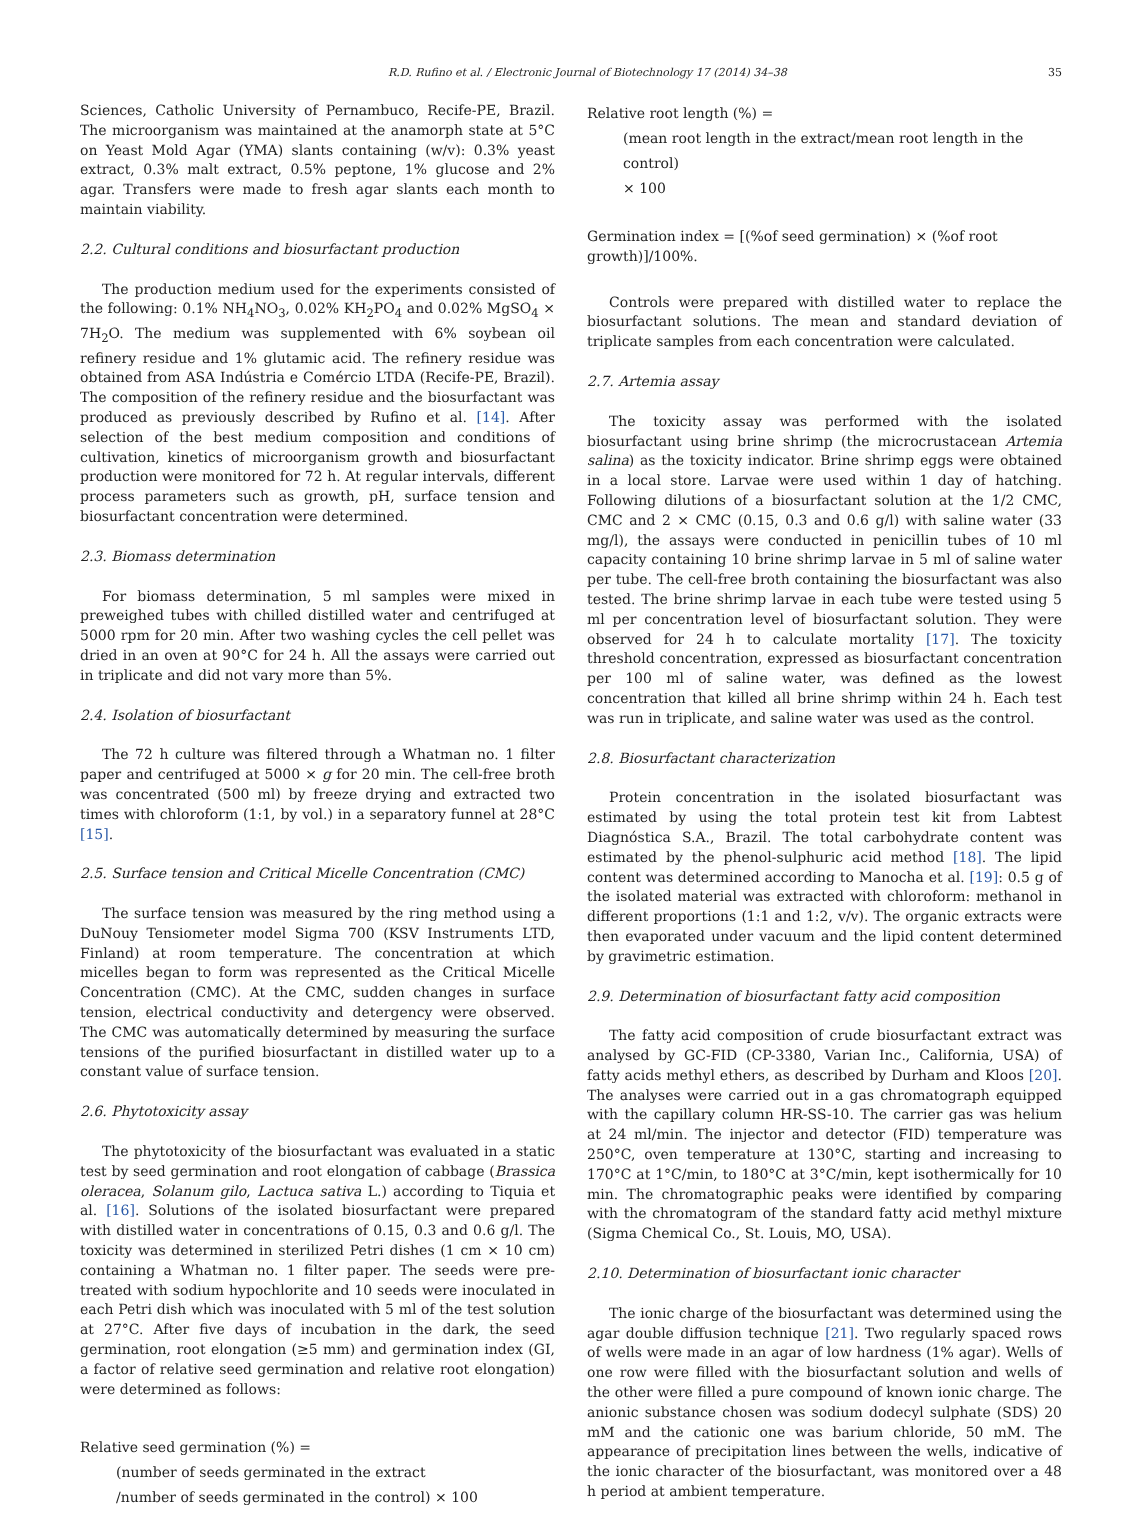R.D. Rufino et al. / Electronic Journal of Biotechnology 17 (2014) 34–38 35
Sciences, Catholic University of Pernambuco, Recife-PE, Brazil. The microorganism was maintained at the anamorph state at 5°C on Yeast Mold Agar (YMA) slants containing (w/v): 0.3% yeast extract, 0.3% malt extract, 0.5% peptone, 1% glucose and 2% agar. Transfers were made to fresh agar slants each month to maintain viability.
2.2. Cultural conditions and biosurfactant production
The production medium used for the experiments consisted of the following: 0.1% NH<sub>4</sub>NO<sub>3</sub>, 0.02% KH<sub>2</sub>PO<sub>4</sub> and 0.02% MgSO<sub>4</sub> × 7H<sub>2</sub>O. The medium was supplemented with 6% soybean oil refinery residue and 1% glutamic acid. The refinery residue was obtained from ASA Indústria e Comércio LTDA (Recife-PE, Brazil). The composition of the refinery residue and the biosurfactant was produced as previously described by Rufino et al. [14]. After selection of the best medium composition and conditions of cultivation, kinetics of microorganism growth and biosurfactant production were monitored for 72 h. At regular intervals, different process parameters such as growth, pH, surface tension and biosurfactant concentration were determined.
2.3. Biomass determination
For biomass determination, 5 ml samples were mixed in preweighed tubes with chilled distilled water and centrifuged at 5000 rpm for 20 min. After two washing cycles the cell pellet was dried in an oven at 90°C for 24 h. All the assays were carried out in triplicate and did not vary more than 5%.
2.4. Isolation of biosurfactant
The 72 h culture was filtered through a Whatman no. 1 filter paper and centrifuged at 5000 × g for 20 min. The cell-free broth was concentrated (500 ml) by freeze drying and extracted two times with chloroform (1:1, by vol.) in a separatory funnel at 28°C [15].
2.5. Surface tension and Critical Micelle Concentration (CMC)
The surface tension was measured by the ring method using a DuNouy Tensiometer model Sigma 700 (KSV Instruments LTD, Finland) at room temperature. The concentration at which micelles began to form was represented as the Critical Micelle Concentration (CMC). At the CMC, sudden changes in surface tension, electrical conductivity and detergency were observed. The CMC was automatically determined by measuring the surface tensions of the purified biosurfactant in distilled water up to a constant value of surface tension.
2.6. Phytotoxicity assay
The phytotoxicity of the biosurfactant was evaluated in a static test by seed germination and root elongation of cabbage (Brassica oleracea, Solanum gilo, Lactuca sativa L.) according to Tiquia et al. [16]. Solutions of the isolated biosurfactant were prepared with distilled water in concentrations of 0.15, 0.3 and 0.6 g/l. The toxicity was determined in sterilized Petri dishes (1 cm × 10 cm) containing a Whatman no. 1 filter paper. The seeds were pre-treated with sodium hypochlorite and 10 seeds were inoculated in each Petri dish which was inoculated with 5 ml of the test solution at 27°C. After five days of incubation in the dark, the seed germination, root elongation (≥5 mm) and germination index (GI, a factor of relative seed germination and relative root elongation) were determined as follows:
Relative seed germination (%) =
(number of seeds germinated in the extract
/number of seeds germinated in the control) × 100
Relative root length (%) =
(mean root length in the extract/mean root length in the control)
× 100
Germination index = [(%of seed germination) × (%of root growth)]/100%.
Controls were prepared with distilled water to replace the biosurfactant solutions. The mean and standard deviation of triplicate samples from each concentration were calculated.
2.7. Artemia assay
The toxicity assay was performed with the isolated biosurfactant using brine shrimp (the microcrustacean Artemia salina) as the toxicity indicator. Brine shrimp eggs were obtained in a local store. Larvae were used within 1 day of hatching. Following dilutions of a biosurfactant solution at the 1/2 CMC, CMC and 2 × CMC (0.15, 0.3 and 0.6 g/l) with saline water (33 mg/l), the assays were conducted in penicillin tubes of 10 ml capacity containing 10 brine shrimp larvae in 5 ml of saline water per tube. The cell-free broth containing the biosurfactant was also tested. The brine shrimp larvae in each tube were tested using 5 ml per concentration level of biosurfactant solution. They were observed for 24 h to calculate mortality [17]. The toxicity threshold concentration, expressed as biosurfactant concentration per 100 ml of saline water, was defined as the lowest concentration that killed all brine shrimp within 24 h. Each test was run in triplicate, and saline water was used as the control.
2.8. Biosurfactant characterization
Protein concentration in the isolated biosurfactant was estimated by using the total protein test kit from Labtest Diagnóstica S.A., Brazil. The total carbohydrate content was estimated by the phenol-sulphuric acid method [18]. The lipid content was determined according to Manocha et al. [19]: 0.5 g of the isolated material was extracted with chloroform: methanol in different proportions (1:1 and 1:2, v/v). The organic extracts were then evaporated under vacuum and the lipid content determined by gravimetric estimation.
2.9. Determination of biosurfactant fatty acid composition
The fatty acid composition of crude biosurfactant extract was analysed by GC-FID (CP-3380, Varian Inc., California, USA) of fatty acids methyl ethers, as described by Durham and Kloos [20]. The analyses were carried out in a gas chromatograph equipped with the capillary column HR-SS-10. The carrier gas was helium at 24 ml/min. The injector and detector (FID) temperature was 250°C, oven temperature at 130°C, starting and increasing to 170°C at 1°C/min, to 180°C at 3°C/min, kept isothermically for 10 min. The chromatographic peaks were identified by comparing with the chromatogram of the standard fatty acid methyl mixture (Sigma Chemical Co., St. Louis, MO, USA).
2.10. Determination of biosurfactant ionic character
The ionic charge of the biosurfactant was determined using the agar double diffusion technique [21]. Two regularly spaced rows of wells were made in an agar of low hardness (1% agar). Wells of one row were filled with the biosurfactant solution and wells of the other were filled a pure compound of known ionic charge. The anionic substance chosen was sodium dodecyl sulphate (SDS) 20 mM and the cationic one was barium chloride, 50 mM. The appearance of precipitation lines between the wells, indicative of the ionic character of the biosurfactant, was monitored over a 48 h period at ambient temperature.